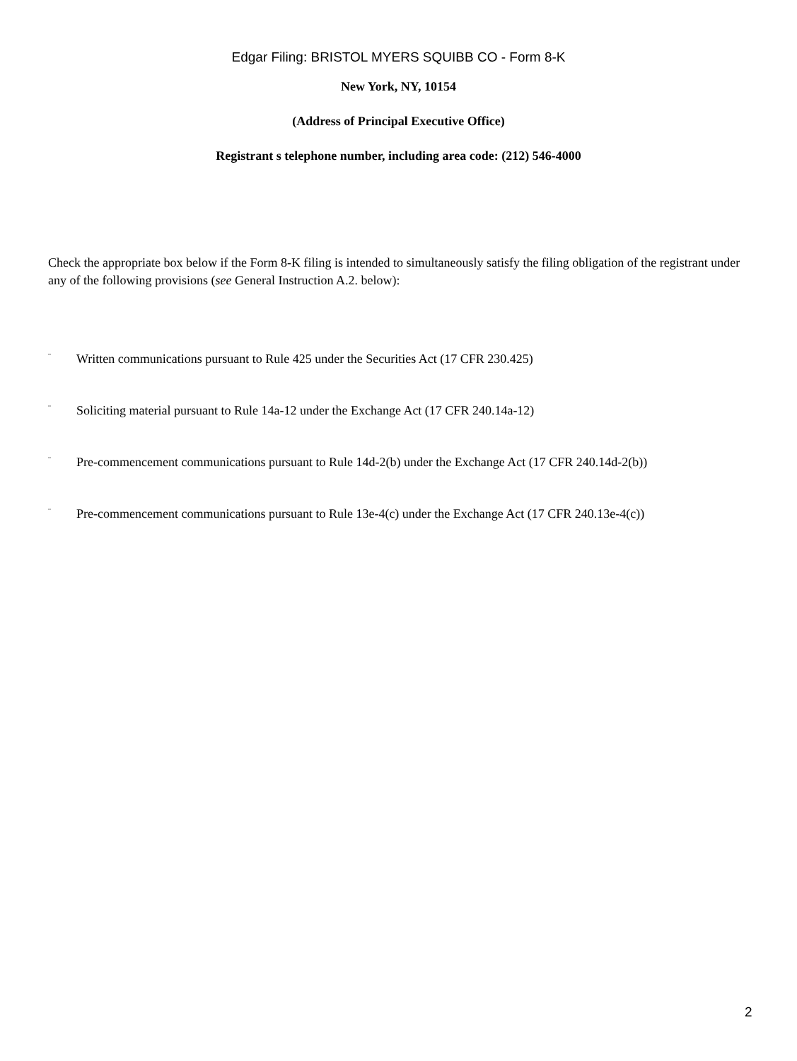Edgar Filing: BRISTOL MYERS SQUIBB CO - Form 8-K
New York, NY, 10154
(Address of Principal Executive Office)
Registrant s telephone number, including area code: (212) 546-4000
Check the appropriate box below if the Form 8-K filing is intended to simultaneously satisfy the filing obligation of the registrant under any of the following provisions (see General Instruction A.2. below):
¨ Written communications pursuant to Rule 425 under the Securities Act (17 CFR 230.425)
¨ Soliciting material pursuant to Rule 14a-12 under the Exchange Act (17 CFR 240.14a-12)
¨ Pre-commencement communications pursuant to Rule 14d-2(b) under the Exchange Act (17 CFR 240.14d-2(b))
¨ Pre-commencement communications pursuant to Rule 13e-4(c) under the Exchange Act (17 CFR 240.13e-4(c))
2